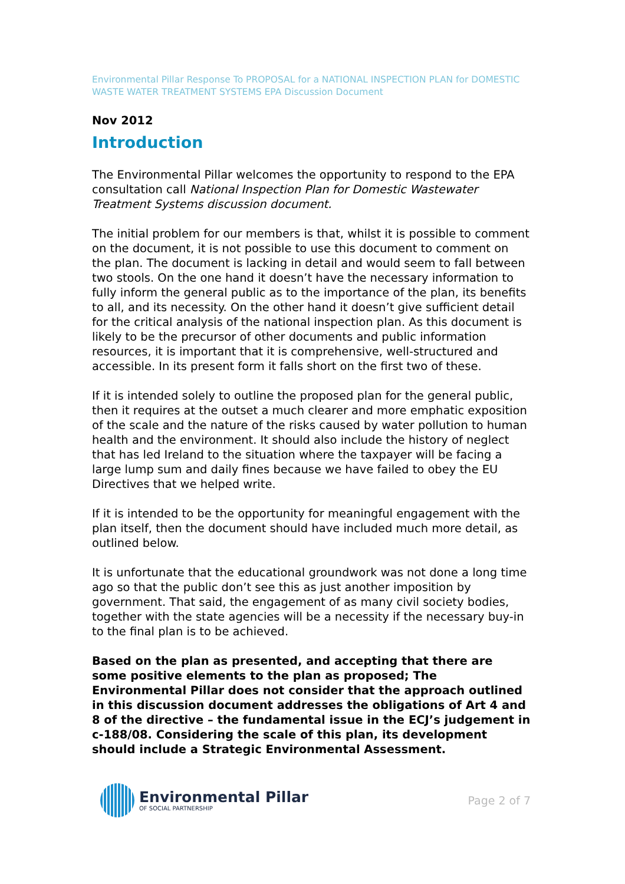Environmental Pillar Response To PROPOSAL for a NATIONAL INSPECTION PLAN for DOMESTIC WASTE WATER TREATMENT SYSTEMS EPA Discussion Document
Nov 2012
Introduction
The Environmental Pillar welcomes the opportunity to respond to the EPA consultation call National Inspection Plan for Domestic Wastewater Treatment Systems discussion document.
The initial problem for our members is that, whilst it is possible to comment on the document, it is not possible to use this document to comment on the plan. The document is lacking in detail and would seem to fall between two stools. On the one hand it doesn’t have the necessary information to fully inform the general public as to the importance of the plan, its benefits to all, and its necessity. On the other hand it doesn’t give sufficient detail for the critical analysis of the national inspection plan. As this document is likely to be the precursor of other documents and public information resources, it is important that it is comprehensive, well-structured and accessible. In its present form it falls short on the first two of these.
If it is intended solely to outline the proposed plan for the general public, then it requires at the outset a much clearer and more emphatic exposition of the scale and the nature of the risks caused by water pollution to human health and the environment. It should also include the history of neglect that has led Ireland to the situation where the taxpayer will be facing a large lump sum and daily fines because we have failed to obey the EU Directives that we helped write.
If it is intended to be the opportunity for meaningful engagement with the plan itself, then the document should have included much more detail, as outlined below.
It is unfortunate that the educational groundwork was not done a long time ago so that the public don’t see this as just another imposition by government. That said, the engagement of as many civil society bodies, together with the state agencies will be a necessity if the necessary buy-in to the final plan is to be achieved.
Based on the plan as presented, and accepting that there are some positive elements to the plan as proposed; The Environmental Pillar does not consider that the approach outlined in this discussion document addresses the obligations of Art 4 and 8 of the directive – the fundamental issue in the ECJ’s judgement in c-188/08. Considering the scale of this plan, its development should include a Strategic Environmental Assessment.
Environmental Pillar
OF SOCIAL PARTNERSHIP
Page 2 of 7